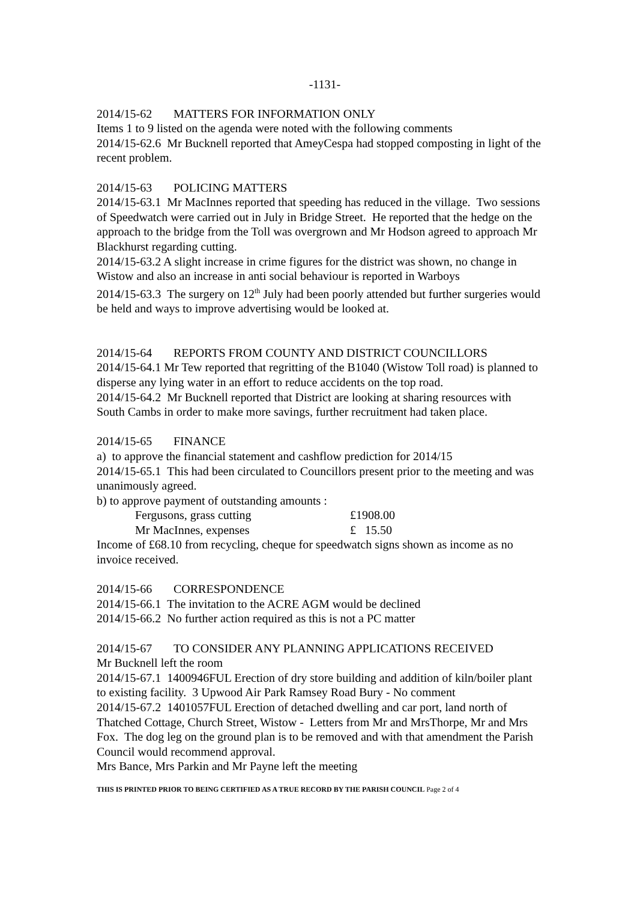-1131-
2014/15-62 MATTERS FOR INFORMATION ONLY
Items 1 to 9 listed on the agenda were noted with the following comments
2014/15-62.6 Mr Bucknell reported that AmeyCespa had stopped composting in light of the recent problem.
2014/15-63 POLICING MATTERS
2014/15-63.1 Mr MacInnes reported that speeding has reduced in the village. Two sessions of Speedwatch were carried out in July in Bridge Street. He reported that the hedge on the approach to the bridge from the Toll was overgrown and Mr Hodson agreed to approach Mr Blackhurst regarding cutting.
2014/15-63.2 A slight increase in crime figures for the district was shown, no change in Wistow and also an increase in anti social behaviour is reported in Warboys
2014/15-63.3 The surgery on 12<sup>th</sup> July had been poorly attended but further surgeries would be held and ways to improve advertising would be looked at.
2014/15-64 REPORTS FROM COUNTY AND DISTRICT COUNCILLORS
2014/15-64.1 Mr Tew reported that regritting of the B1040 (Wistow Toll road) is planned to disperse any lying water in an effort to reduce accidents on the top road.
2014/15-64.2 Mr Bucknell reported that District are looking at sharing resources with South Cambs in order to make more savings, further recruitment had taken place.
2014/15-65 FINANCE
a) to approve the financial statement and cashflow prediction for 2014/15
2014/15-65.1 This had been circulated to Councillors present prior to the meeting and was unanimously agreed.
b) to approve payment of outstanding amounts :
Fergusons, grass cutting £1908.00
Mr MacInnes, expenses £ 15.50
Income of £68.10 from recycling, cheque for speedwatch signs shown as income as no invoice received.
2014/15-66 CORRESPONDENCE
2014/15-66.1 The invitation to the ACRE AGM would be declined
2014/15-66.2 No further action required as this is not a PC matter
2014/15-67 TO CONSIDER ANY PLANNING APPLICATIONS RECEIVED
Mr Bucknell left the room
2014/15-67.1 1400946FUL Erection of dry store building and addition of kiln/boiler plant to existing facility. 3 Upwood Air Park Ramsey Road Bury - No comment
2014/15-67.2 1401057FUL Erection of detached dwelling and car port, land north of Thatched Cottage, Church Street, Wistow - Letters from Mr and MrsThorpe, Mr and Mrs Fox. The dog leg on the ground plan is to be removed and with that amendment the Parish Council would recommend approval.
Mrs Bance, Mrs Parkin and Mr Payne left the meeting
THIS IS PRINTED PRIOR TO BEING CERTIFIED AS A TRUE RECORD BY THE PARISH COUNCIL Page 2 of 4